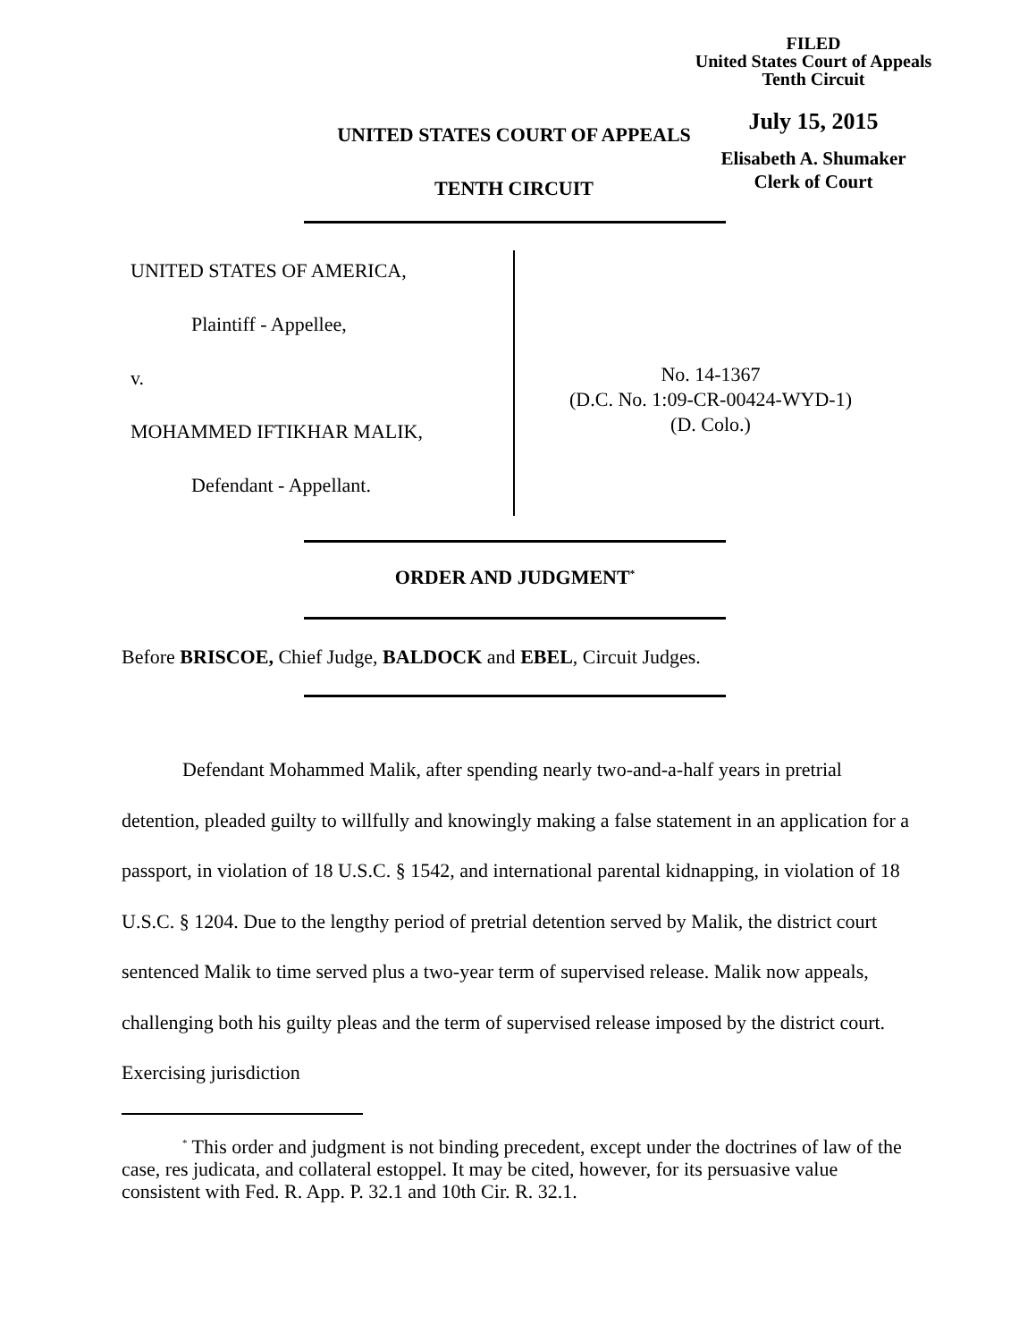FILED
United States Court of Appeals
Tenth Circuit
July 15, 2015
Elisabeth A. Shumaker
Clerk of Court
UNITED STATES COURT OF APPEALS
TENTH CIRCUIT
UNITED STATES OF AMERICA,
Plaintiff - Appellee,
v.
MOHAMMED IFTIKHAR MALIK,
Defendant - Appellant.
No. 14-1367
(D.C. No. 1:09-CR-00424-WYD-1)
(D. Colo.)
ORDER AND JUDGMENT<sup>*</sup>
Before BRISCOE, Chief Judge, BALDOCK and EBEL, Circuit Judges.
Defendant Mohammed Malik, after spending nearly two-and-a-half years in pretrial detention, pleaded guilty to willfully and knowingly making a false statement in an application for a passport, in violation of 18 U.S.C. § 1542, and international parental kidnapping, in violation of 18 U.S.C. § 1204. Due to the lengthy period of pretrial detention served by Malik, the district court sentenced Malik to time served plus a two-year term of supervised release. Malik now appeals, challenging both his guilty pleas and the term of supervised release imposed by the district court. Exercising jurisdiction
<sup>*</sup> This order and judgment is not binding precedent, except under the doctrines of law of the case, res judicata, and collateral estoppel. It may be cited, however, for its persuasive value consistent with Fed. R. App. P. 32.1 and 10th Cir. R. 32.1.